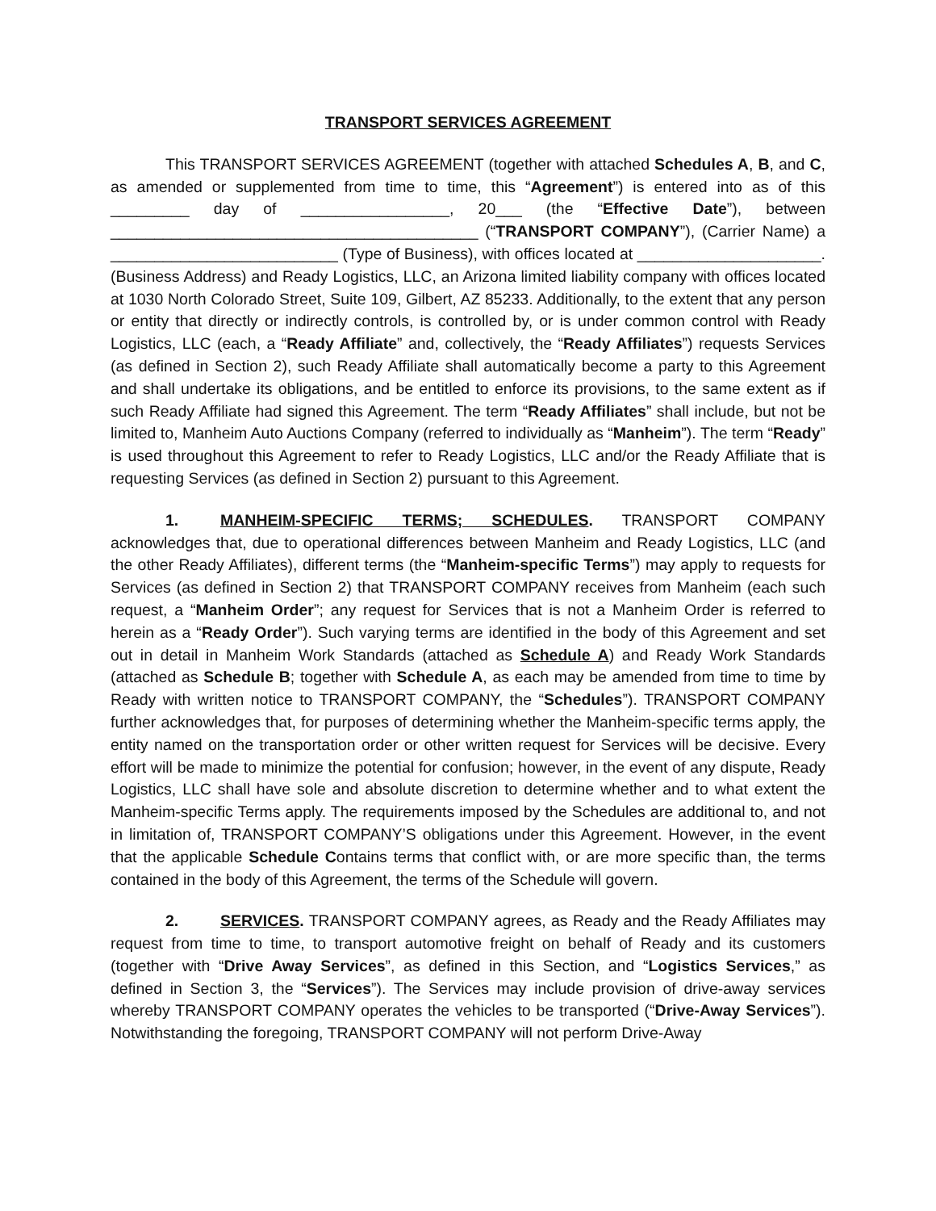TRANSPORT SERVICES AGREEMENT
This TRANSPORT SERVICES AGREEMENT (together with attached Schedules A, B, and C, as amended or supplemented from time to time, this “Agreement”) is entered into as of this _________ day of _________________, 20___ (the “Effective Date”), between __________________________________________ (“TRANSPORT COMPANY”), (Carrier Name) a __________________________ (Type of Business), with offices located at _____________________. (Business Address) and Ready Logistics, LLC, an Arizona limited liability company with offices located at 1030 North Colorado Street, Suite 109, Gilbert, AZ 85233. Additionally, to the extent that any person or entity that directly or indirectly controls, is controlled by, or is under common control with Ready Logistics, LLC (each, a “Ready Affiliate” and, collectively, the “Ready Affiliates”) requests Services (as defined in Section 2), such Ready Affiliate shall automatically become a party to this Agreement and shall undertake its obligations, and be entitled to enforce its provisions, to the same extent as if such Ready Affiliate had signed this Agreement. The term “Ready Affiliates” shall include, but not be limited to, Manheim Auto Auctions Company (referred to individually as “Manheim”). The term “Ready” is used throughout this Agreement to refer to Ready Logistics, LLC and/or the Ready Affiliate that is requesting Services (as defined in Section 2) pursuant to this Agreement.
1. MANHEIM-SPECIFIC TERMS; SCHEDULES. TRANSPORT COMPANY acknowledges that, due to operational differences between Manheim and Ready Logistics, LLC (and the other Ready Affiliates), different terms (the “Manheim-specific Terms”) may apply to requests for Services (as defined in Section 2) that TRANSPORT COMPANY receives from Manheim (each such request, a “Manheim Order”; any request for Services that is not a Manheim Order is referred to herein as a “Ready Order”). Such varying terms are identified in the body of this Agreement and set out in detail in Manheim Work Standards (attached as Schedule A) and Ready Work Standards (attached as Schedule B; together with Schedule A, as each may be amended from time to time by Ready with written notice to TRANSPORT COMPANY, the “Schedules”). TRANSPORT COMPANY further acknowledges that, for purposes of determining whether the Manheim-specific terms apply, the entity named on the transportation order or other written request for Services will be decisive. Every effort will be made to minimize the potential for confusion; however, in the event of any dispute, Ready Logistics, LLC shall have sole and absolute discretion to determine whether and to what extent the Manheim-specific Terms apply. The requirements imposed by the Schedules are additional to, and not in limitation of, TRANSPORT COMPANY’S obligations under this Agreement. However, in the event that the applicable Schedule Contains terms that conflict with, or are more specific than, the terms contained in the body of this Agreement, the terms of the Schedule will govern.
2. SERVICES. TRANSPORT COMPANY agrees, as Ready and the Ready Affiliates may request from time to time, to transport automotive freight on behalf of Ready and its customers (together with “Drive Away Services”, as defined in this Section, and “Logistics Services,” as defined in Section 3, the “Services”). The Services may include provision of drive-away services whereby TRANSPORT COMPANY operates the vehicles to be transported (“Drive-Away Services”). Notwithstanding the foregoing, TRANSPORT COMPANY will not perform Drive-Away